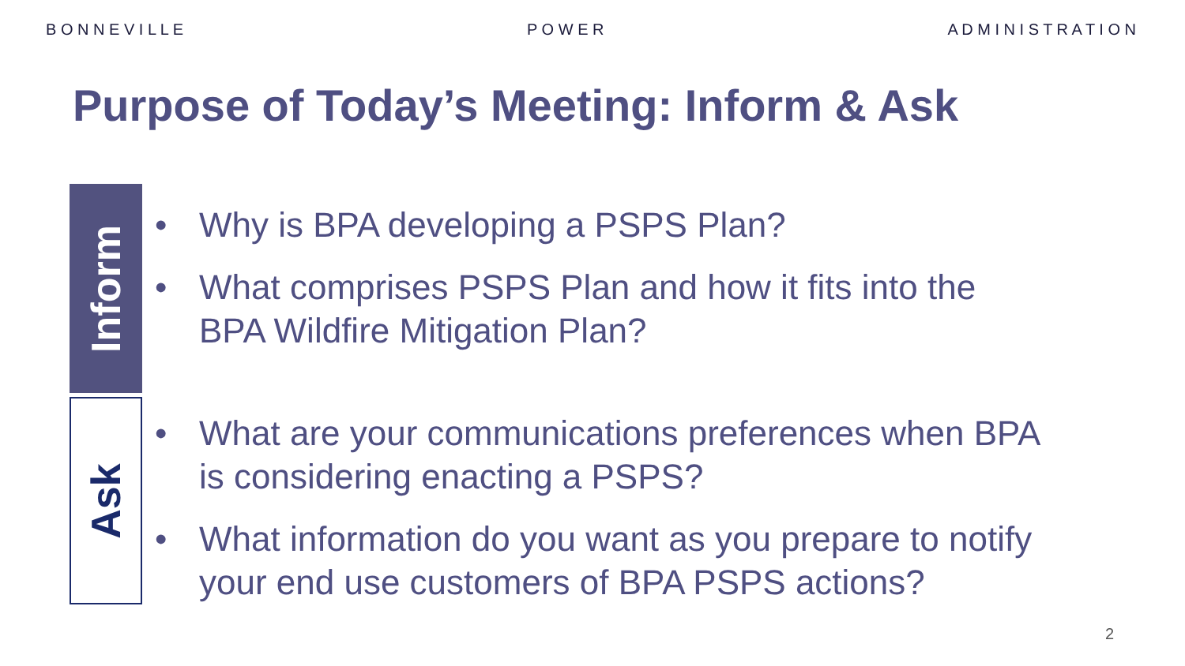B O N N E V I L L E P O W E R A D M I N I S T R A T I O N
Purpose of Today’s Meeting: Inform & Ask
Inform
Why is BPA developing a PSPS Plan?
What comprises PSPS Plan and how it fits into the
BPA Wildfire Mitigation Plan?
Ask
What are your communications preferences when BPA
is considering enacting a PSPS?
What information do you want as you prepare to notify
your end use customers of BPA PSPS actions?
2